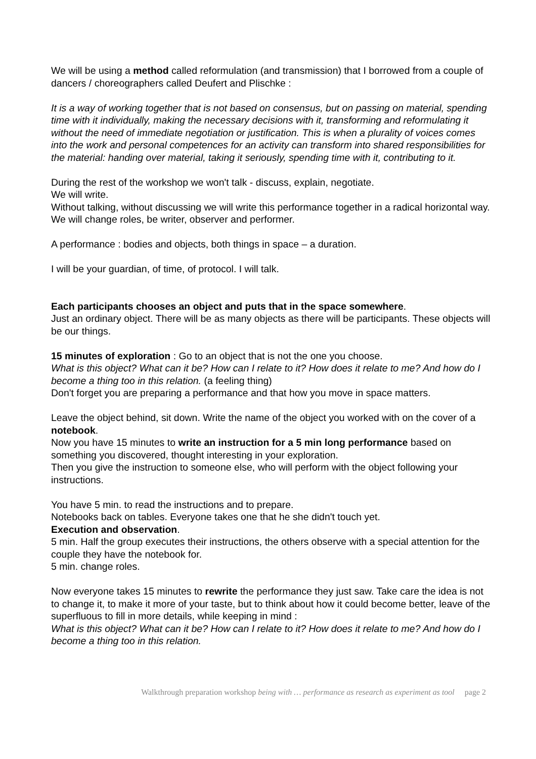We will be using a method called reformulation (and transmission) that I borrowed from a couple of dancers / choreographers called Deufert and Plischke :
It is a way of working together that is not based on consensus, but on passing on material, spending time with it individually, making the necessary decisions with it, transforming and reformulating it without the need of immediate negotiation or justification. This is when a plurality of voices comes into the work and personal competences for an activity can transform into shared responsibilities for the material: handing over material, taking it seriously, spending time with it, contributing to it.
During the rest of the workshop we won't talk - discuss, explain, negotiate.
We will write.
Without talking, without discussing we will write this performance together in a radical horizontal way. We will change roles, be writer, observer and performer.
A performance : bodies and objects, both things in space – a duration.
I will be your guardian, of time, of protocol. I will talk.
Each participants chooses an object and puts that in the space somewhere.
Just an ordinary object. There will be as many objects as there will be participants. These objects will be our things.
15 minutes of exploration : Go to an object that is not the one you choose.
What is this object? What can it be? How can I relate to it? How does it relate to me? And how do I become a thing too in this relation. (a feeling thing)
Don't forget you are preparing a performance and that how you move in space matters.
Leave the object behind, sit down. Write the name of the object you worked with on the cover of a notebook.
Now you have 15 minutes to write an instruction for a 5 min long performance based on something you discovered, thought interesting in your exploration.
Then you give the instruction to someone else, who will perform with the object following your instructions.
You have 5 min. to read the instructions and to prepare.
Notebooks back on tables. Everyone takes one that he she didn't touch yet.
Execution and observation.
5 min. Half the group executes their instructions, the others observe with a special attention for the couple they have the notebook for.
5 min. change roles.
Now everyone takes 15 minutes to rewrite the performance they just saw. Take care the idea is not to change it, to make it more of your taste, but to think about how it could become better, leave of the superfluous to fill in more details, while keeping in mind :
What is this object? What can it be? How can I relate to it? How does it relate to me? And how do I become a thing too in this relation.
Walkthrough preparation workshop being with … performance as research as experiment as tool page 2